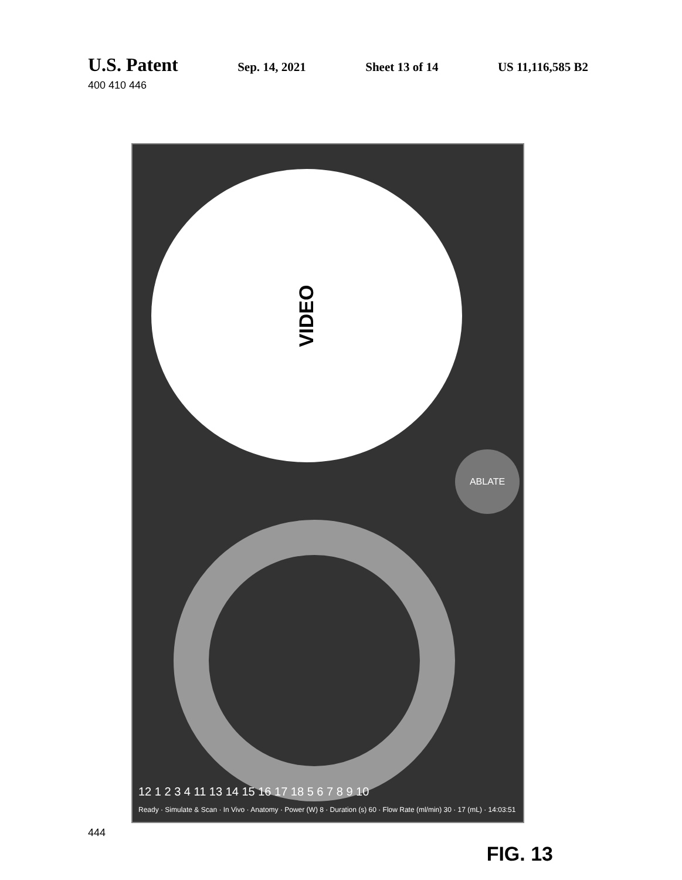U.S. Patent
Sep. 14, 2021 Sheet 13 of 14 US 11,116,585 B2
400 410 446
VIDEO
ABLATE
12 1 2 3 4 11 13 14 15 16 17 18 5 6 7 8 9 10
Ready · Simulate & Scan · In Vivo · Anatomy · Power (W) 8 · Duration (s) 60 · Flow Rate (ml/min) 30 · 17 (mL) · 14:03:51
444
FIG. 13